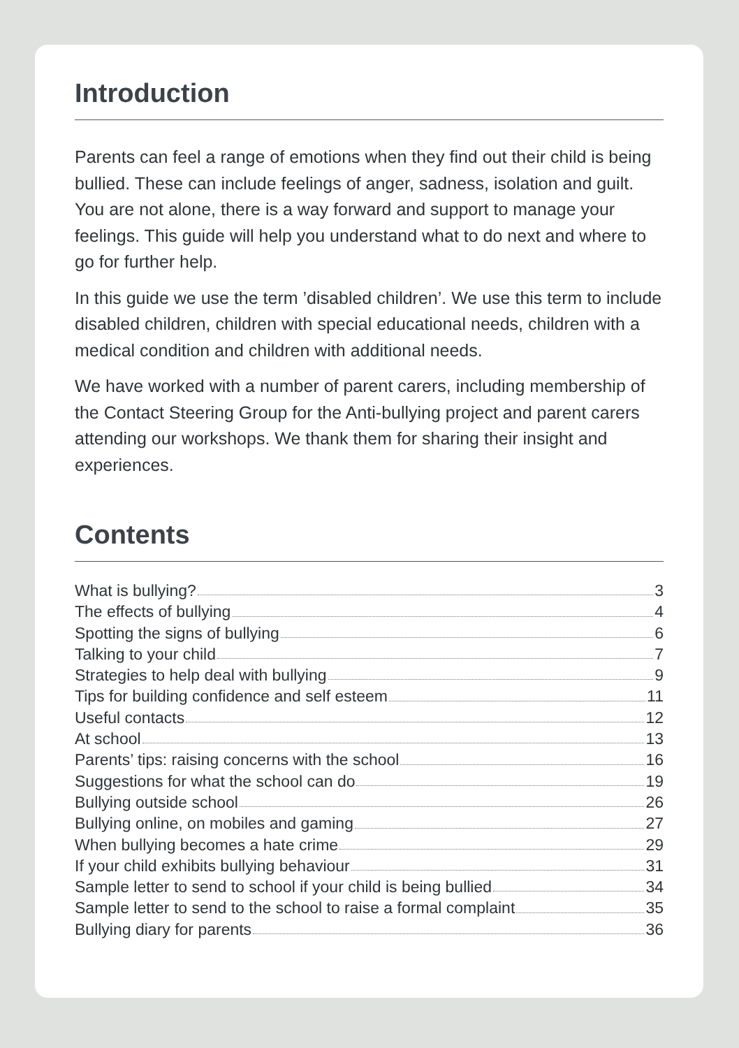Introduction
Parents can feel a range of emotions when they find out their child is being bullied. These can include feelings of anger, sadness, isolation and guilt. You are not alone, there is a way forward and support to manage your feelings. This guide will help you understand what to do next and where to go for further help.
In this guide we use the term ’disabled children’. We use this term to include disabled children, children with special educational needs, children with a medical condition and children with additional needs.
We have worked with a number of parent carers, including membership of the Contact Steering Group for the Anti-bullying project and parent carers attending our workshops. We thank them for sharing their insight and experiences.
Contents
What is bullying? 3
The effects of bullying 4
Spotting the signs of bullying 6
Talking to your child 7
Strategies to help deal with bullying 9
Tips for building confidence and self esteem 11
Useful contacts 12
At school 13
Parents’ tips: raising concerns with the school 16
Suggestions for what the school can do 19
Bullying outside school 26
Bullying online, on mobiles and gaming 27
When bullying becomes a hate crime 29
If your child exhibits bullying behaviour 31
Sample letter to send to school if your child is being bullied 34
Sample letter to send to the school to raise a formal complaint 35
Bullying diary for parents 36